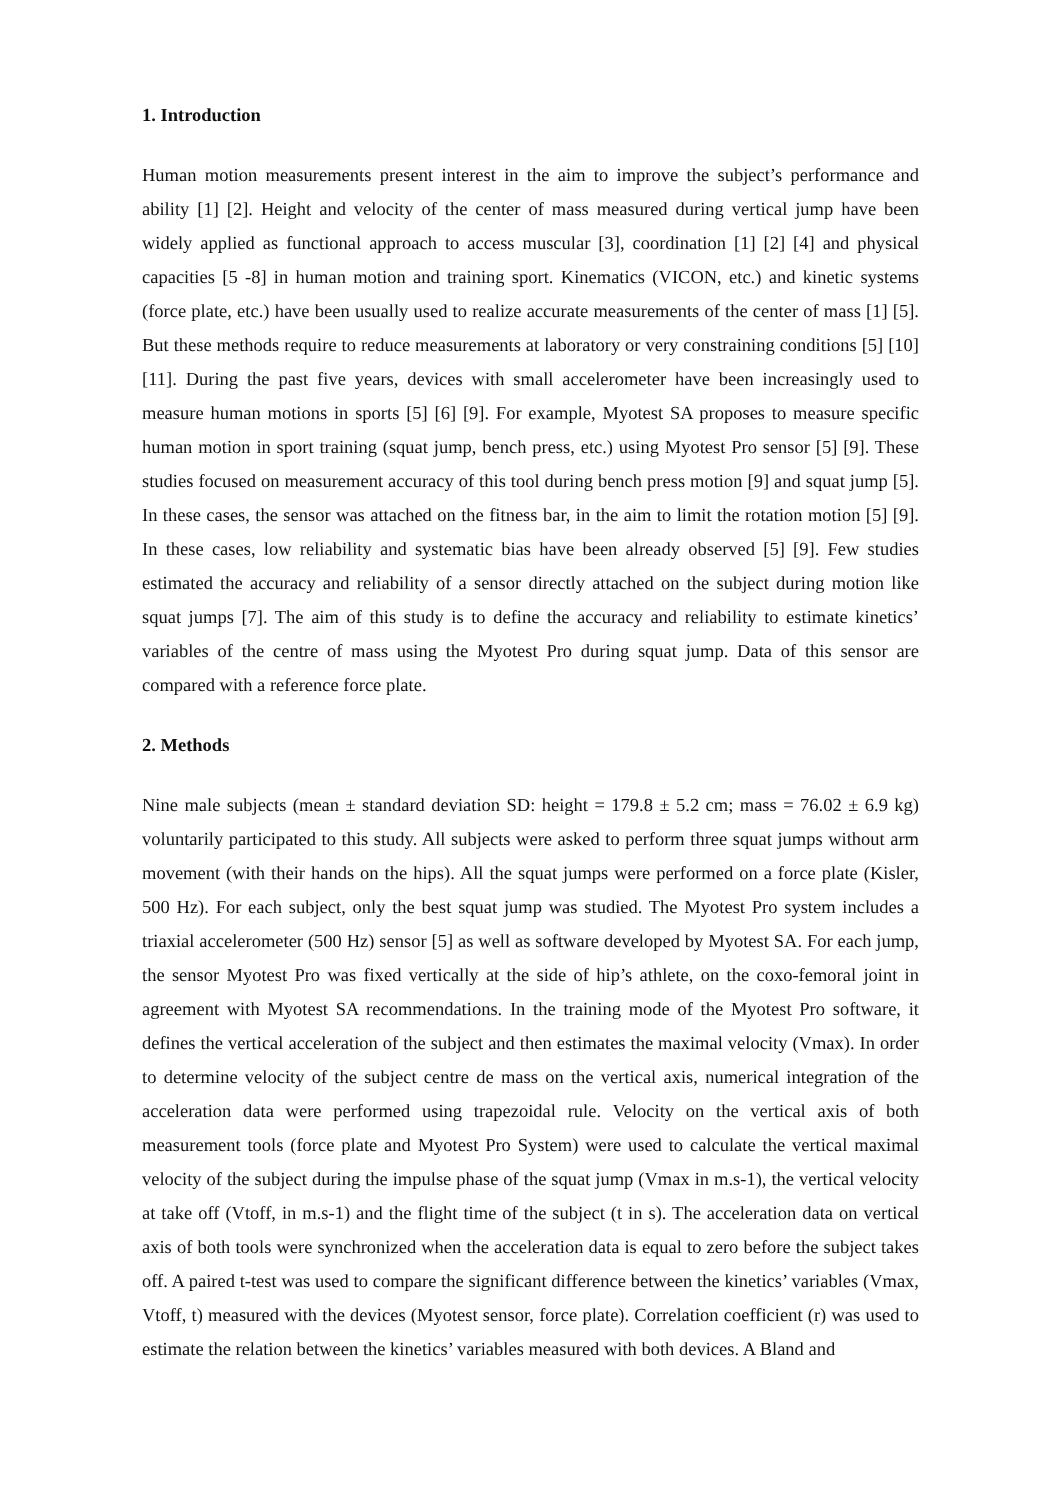1. Introduction
Human motion measurements present interest in the aim to improve the subject’s performance and ability [1] [2]. Height and velocity of the center of mass measured during vertical jump have been widely applied as functional approach to access muscular [3], coordination [1] [2] [4] and physical capacities [5 -8] in human motion and training sport. Kinematics (VICON, etc.) and kinetic systems (force plate, etc.) have been usually used to realize accurate measurements of the center of mass [1] [5]. But these methods require to reduce measurements at laboratory or very constraining conditions [5] [10] [11]. During the past five years, devices with small accelerometer have been increasingly used to measure human motions in sports [5] [6] [9]. For example, Myotest SA proposes to measure specific human motion in sport training (squat jump, bench press, etc.) using Myotest Pro sensor [5] [9]. These studies focused on measurement accuracy of this tool during bench press motion [9] and squat jump [5]. In these cases, the sensor was attached on the fitness bar, in the aim to limit the rotation motion [5] [9]. In these cases, low reliability and systematic bias have been already observed [5] [9]. Few studies estimated the accuracy and reliability of a sensor directly attached on the subject during motion like squat jumps [7]. The aim of this study is to define the accuracy and reliability to estimate kinetics’ variables of the centre of mass using the Myotest Pro during squat jump. Data of this sensor are compared with a reference force plate.
2. Methods
Nine male subjects (mean ± standard deviation SD: height = 179.8 ± 5.2 cm; mass = 76.02 ± 6.9 kg) voluntarily participated to this study. All subjects were asked to perform three squat jumps without arm movement (with their hands on the hips). All the squat jumps were performed on a force plate (Kisler, 500 Hz). For each subject, only the best squat jump was studied. The Myotest Pro system includes a triaxial accelerometer (500 Hz) sensor [5] as well as software developed by Myotest SA. For each jump, the sensor Myotest Pro was fixed vertically at the side of hip’s athlete, on the coxo-femoral joint in agreement with Myotest SA recommendations. In the training mode of the Myotest Pro software, it defines the vertical acceleration of the subject and then estimates the maximal velocity (Vmax). In order to determine velocity of the subject centre de mass on the vertical axis, numerical integration of the acceleration data were performed using trapezoidal rule. Velocity on the vertical axis of both measurement tools (force plate and Myotest Pro System) were used to calculate the vertical maximal velocity of the subject during the impulse phase of the squat jump (Vmax in m.s-1), the vertical velocity at take off (Vtoff, in m.s-1) and the flight time of the subject (t in s). The acceleration data on vertical axis of both tools were synchronized when the acceleration data is equal to zero before the subject takes off. A paired t-test was used to compare the significant difference between the kinetics’ variables (Vmax, Vtoff, t) measured with the devices (Myotest sensor, force plate). Correlation coefficient (r) was used to estimate the relation between the kinetics’ variables measured with both devices. A Bland and